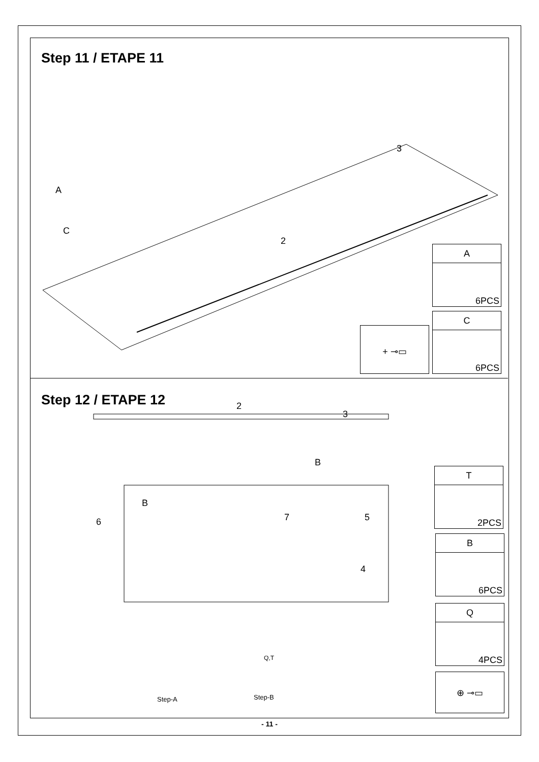Step 11 / ETAPE 11
2
3
A
C
A
6PCS
C
6PCS
+ ⊸▭
Step 12 / ETAPE 12 2
3
6 7 5
4
B
B
Step-A Step-B
Q,T
T
2PCS
B
6PCS
Q
4PCS
⊕ ⊸▭
- 11 -